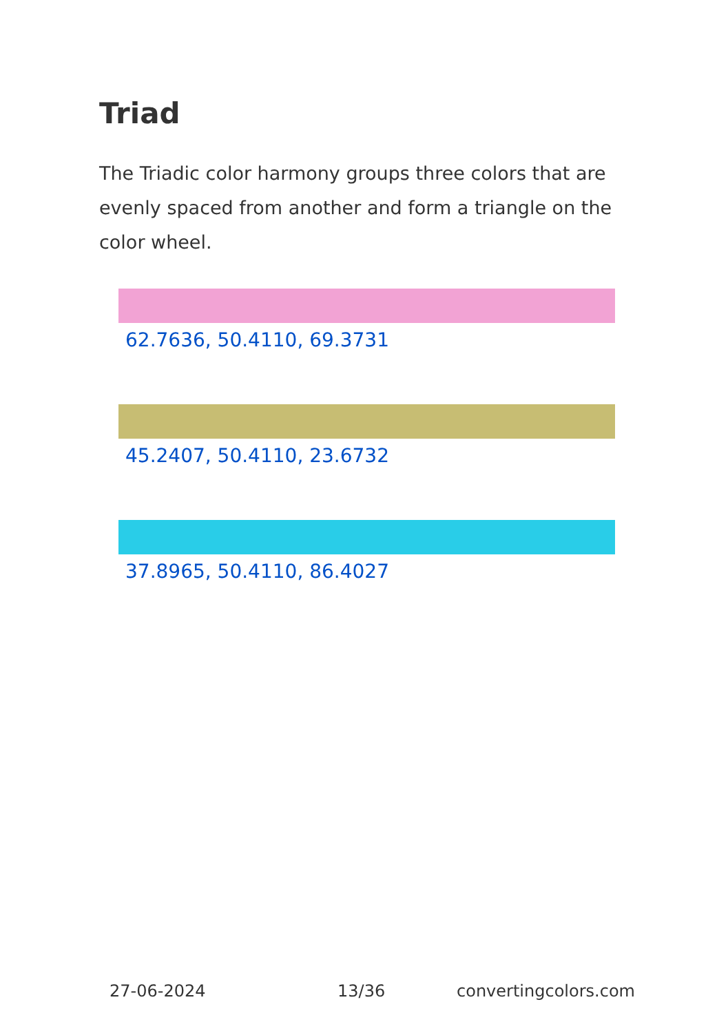Triad
The Triadic color harmony groups three colors that are evenly spaced from another and form a triangle on the color wheel.
62.7636, 50.4110, 69.3731
45.2407, 50.4110, 23.6732
37.8965, 50.4110, 86.4027
27-06-2024 13/36 convertingcolors.com